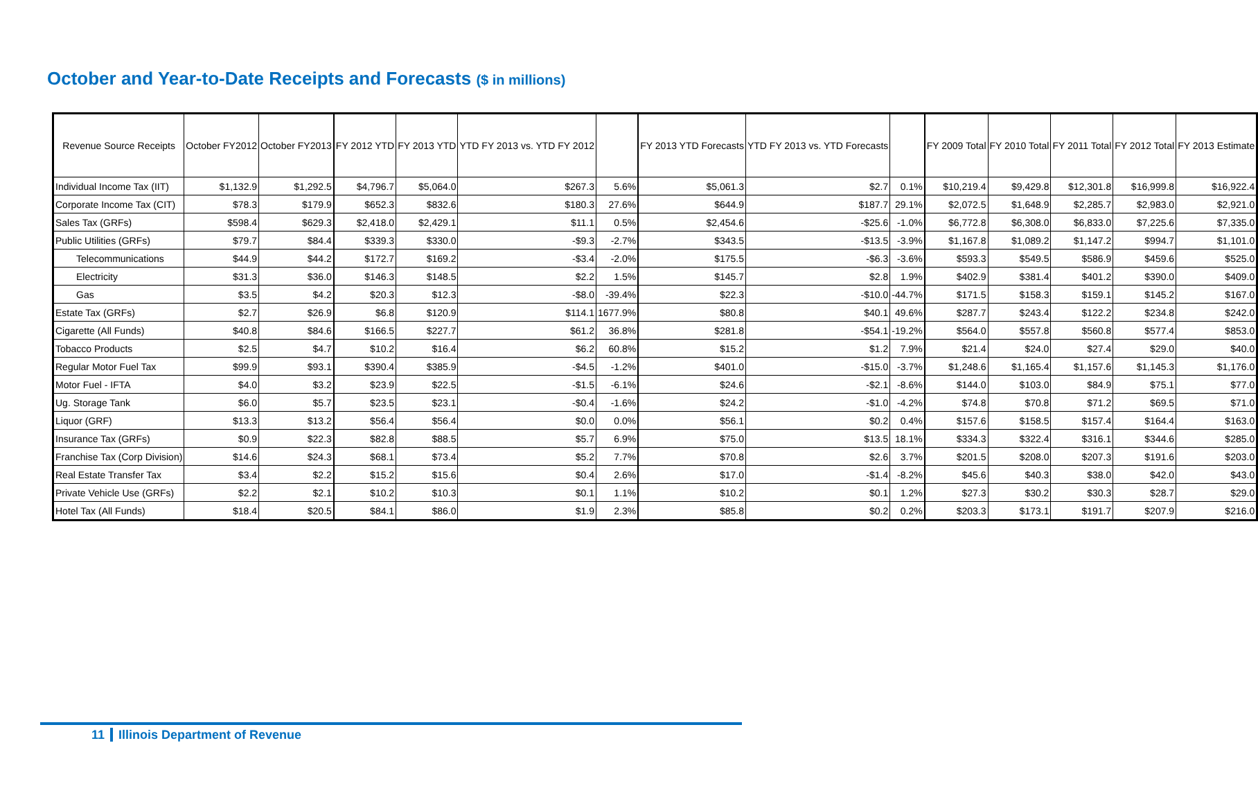October and Year-to-Date Receipts and Forecasts ($ in millions)
| Revenue Source Receipts | October FY2012 | October FY2013 | | FY 2012 YTD | FY 2013 YTD | YTD FY 2013 vs. YTD FY 2012 | | | FY 2013 YTD Forecasts | YTD FY 2013 vs. YTD Forecasts | | | FY 2009 Total | FY 2010 Total | FY 2011 Total | FY 2012 Total | FY 2013 Estimate |
| --- | --- | --- | --- | --- | --- | --- | --- | --- | --- | --- | --- | --- | --- | --- | --- | --- | --- |
| Individual Income Tax (IIT) | $1,132.9 | $1,292.5 | | $4,796.7 | $5,064.0 | $267.3 | 5.6% | | $5,061.3 | $2.7 | 0.1% | | $10,219.4 | $9,429.8 | $12,301.8 | $16,999.8 | $16,922.4 |
| Corporate Income Tax (CIT) | $78.3 | $179.9 | | $652.3 | $832.6 | $180.3 | 27.6% | | $644.9 | $187.7 | 29.1% | | $2,072.5 | $1,648.9 | $2,285.7 | $2,983.0 | $2,921.0 |
| Sales Tax (GRFs) | $598.4 | $629.3 | | $2,418.0 | $2,429.1 | $11.1 | 0.5% | | $2,454.6 | -$25.6 | -1.0% | | $6,772.8 | $6,308.0 | $6,833.0 | $7,225.6 | $7,335.0 |
| Public Utilities (GRFs) | $79.7 | $84.4 | | $339.3 | $330.0 | -$9.3 | -2.7% | | $343.5 | -$13.5 | -3.9% | | $1,167.8 | $1,089.2 | $1,147.2 | $994.7 | $1,101.0 |
| Telecommunications | $44.9 | $44.2 | | $172.7 | $169.2 | -$3.4 | -2.0% | | $175.5 | -$6.3 | -3.6% | | $593.3 | $549.5 | $586.9 | $459.6 | $525.0 |
| Electricity | $31.3 | $36.0 | | $146.3 | $148.5 | $2.2 | 1.5% | | $145.7 | $2.8 | 1.9% | | $402.9 | $381.4 | $401.2 | $390.0 | $409.0 |
| Gas | $3.5 | $4.2 | | $20.3 | $12.3 | -$8.0 | -39.4% | | $22.3 | -$10.0 | -44.7% | | $171.5 | $158.3 | $159.1 | $145.2 | $167.0 |
| Estate Tax (GRFs) | $2.7 | $26.9 | | $6.8 | $120.9 | $114.1 | 1677.9% | | $80.8 | $40.1 | 49.6% | | $287.7 | $243.4 | $122.2 | $234.8 | $242.0 |
| Cigarette (All Funds) | $40.8 | $84.6 | | $166.5 | $227.7 | $61.2 | 36.8% | | $281.8 | -$54.1 | -19.2% | | $564.0 | $557.8 | $560.8 | $577.4 | $853.0 |
| Tobacco Products | $2.5 | $4.7 | | $10.2 | $16.4 | $6.2 | 60.8% | | $15.2 | $1.2 | 7.9% | | $21.4 | $24.0 | $27.4 | $29.0 | $40.0 |
| Regular Motor Fuel Tax | $99.9 | $93.1 | | $390.4 | $385.9 | -$4.5 | -1.2% | | $401.0 | -$15.0 | -3.7% | | $1,248.6 | $1,165.4 | $1,157.6 | $1,145.3 | $1,176.0 |
| Motor Fuel - IFTA | $4.0 | $3.2 | | $23.9 | $22.5 | -$1.5 | -6.1% | | $24.6 | -$2.1 | -8.6% | | $144.0 | $103.0 | $84.9 | $75.1 | $77.0 |
| Ug. Storage Tank | $6.0 | $5.7 | | $23.5 | $23.1 | -$0.4 | -1.6% | | $24.2 | -$1.0 | -4.2% | | $74.8 | $70.8 | $71.2 | $69.5 | $71.0 |
| Liquor (GRF) | $13.3 | $13.2 | | $56.4 | $56.4 | $0.0 | 0.0% | | $56.1 | $0.2 | 0.4% | | $157.6 | $158.5 | $157.4 | $164.4 | $163.0 |
| Insurance Tax (GRFs) | $0.9 | $22.3 | | $82.8 | $88.5 | $5.7 | 6.9% | | $75.0 | $13.5 | 18.1% | | $334.3 | $322.4 | $316.1 | $344.6 | $285.0 |
| Franchise Tax (Corp Division) | $14.6 | $24.3 | | $68.1 | $73.4 | $5.2 | 7.7% | | $70.8 | $2.6 | 3.7% | | $201.5 | $208.0 | $207.3 | $191.6 | $203.0 |
| Real Estate Transfer Tax | $3.4 | $2.2 | | $15.2 | $15.6 | $0.4 | 2.6% | | $17.0 | -$1.4 | -8.2% | | $45.6 | $40.3 | $38.0 | $42.0 | $43.0 |
| Private Vehicle Use (GRFs) | $2.2 | $2.1 | | $10.2 | $10.3 | $0.1 | 1.1% | | $10.2 | $0.1 | 1.2% | | $27.3 | $30.2 | $30.3 | $28.7 | $29.0 |
| Hotel Tax (All Funds) | $18.4 | $20.5 | | $84.1 | $86.0 | $1.9 | 2.3% | | $85.8 | $0.2 | 0.2% | | $203.3 | $173.1 | $191.7 | $207.9 | $216.0 |
11 Illinois Department of Revenue